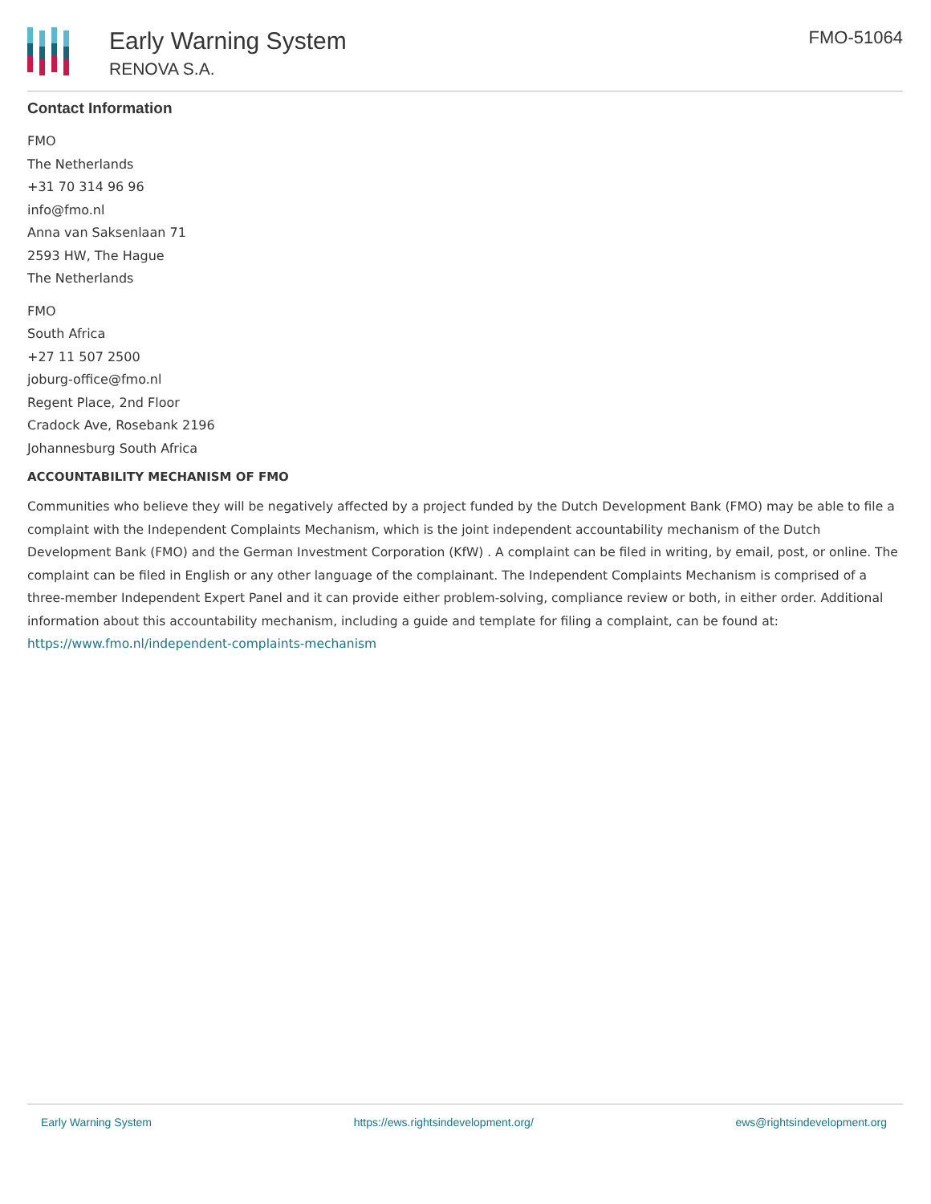Early Warning System
RENOVA S.A.
FMO-51064
Contact Information
FMO
The Netherlands
+31 70 314 96 96
info@fmo.nl
Anna van Saksenlaan 71
2593 HW, The Hague
The Netherlands
FMO
South Africa
+27 11 507 2500
joburg-office@fmo.nl
Regent Place, 2nd Floor
Cradock Ave, Rosebank 2196
Johannesburg South Africa
ACCOUNTABILITY MECHANISM OF FMO
Communities who believe they will be negatively affected by a project funded by the Dutch Development Bank (FMO) may be able to file a complaint with the Independent Complaints Mechanism, which is the joint independent accountability mechanism of the Dutch Development Bank (FMO) and the German Investment Corporation (KfW) . A complaint can be filed in writing, by email, post, or online. The complaint can be filed in English or any other language of the complainant. The Independent Complaints Mechanism is comprised of a three-member Independent Expert Panel and it can provide either problem-solving, compliance review or both, in either order. Additional information about this accountability mechanism, including a guide and template for filing a complaint, can be found at: https://www.fmo.nl/independent-complaints-mechanism
Early Warning System https://ews.rightsindevelopment.org/ ews@rightsindevelopment.org